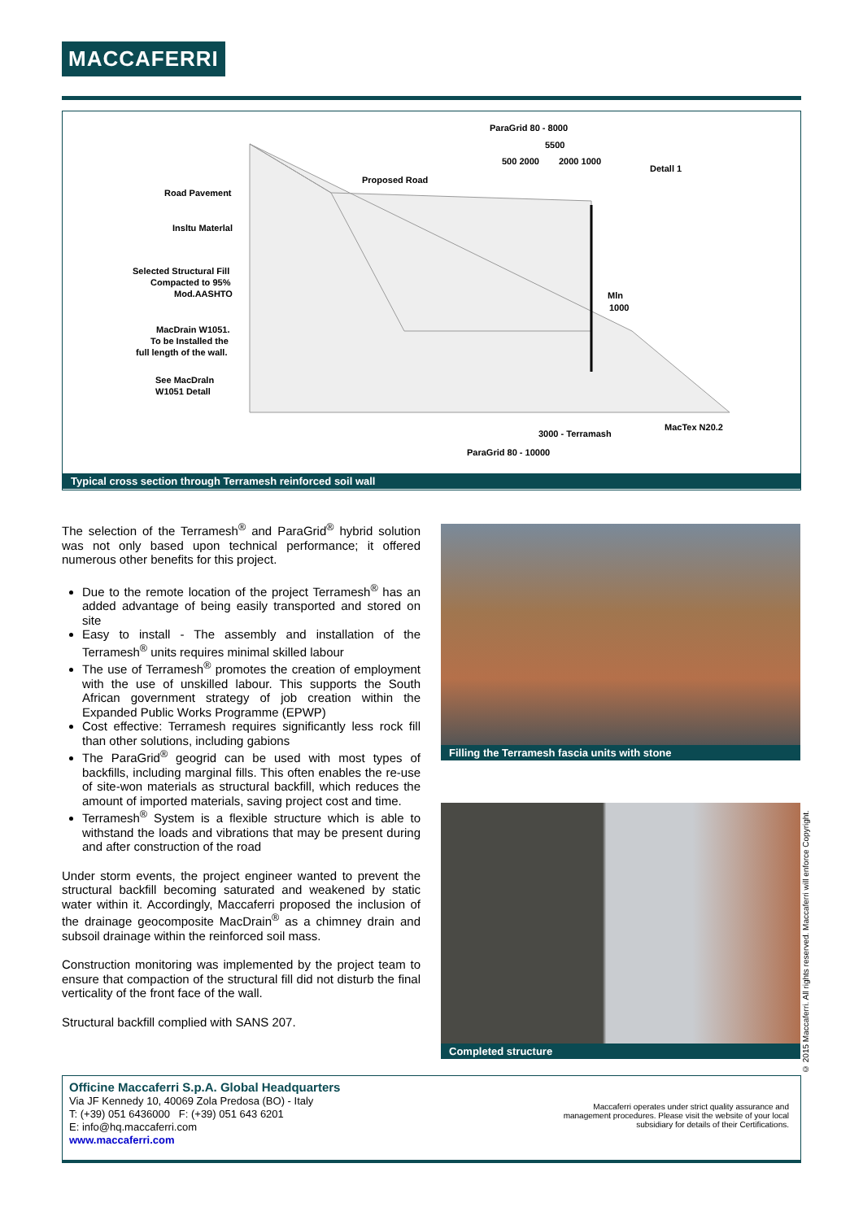MACCAFERRI
ParaGrid 80 - 8000
5500
500 2000
2000 1000
Detall 1
Proposed Road
Road Pavement
Insltu Materlal
Selected Structural Fill
Compacted to 95%
Mod.AASHTO
MacDrain W1051.
To be Installed the
full length of the wall.
See MacDraln
W1051 Detall
Mln
1000
MacTex N20.2
3000 - Terramash
ParaGrid 80 - 10000
Typical cross section through Terramesh reinforced soil wall
The selection of the Terramesh<sup>®</sup> and ParaGrid<sup>®</sup> hybrid solution was not only based upon technical performance; it offered numerous other benefits for this project.
Due to the remote location of the project Terramesh<sup>®</sup> has an added advantage of being easily transported and stored on site
Easy to install - The assembly and installation of the Terramesh<sup>®</sup> units requires minimal skilled labour
The use of Terramesh<sup>®</sup> promotes the creation of employment with the use of unskilled labour. This supports the South African government strategy of job creation within the Expanded Public Works Programme (EPWP)
Cost effective: Terramesh requires significantly less rock fill than other solutions, including gabions
The ParaGrid<sup>®</sup> geogrid can be used with most types of backfills, including marginal fills. This often enables the re-use of site-won materials as structural backfill, which reduces the amount of imported materials, saving project cost and time.
Terramesh<sup>®</sup> System is a flexible structure which is able to withstand the loads and vibrations that may be present during and after construction of the road
Under storm events, the project engineer wanted to prevent the structural backfill becoming saturated and weakened by static water within it. Accordingly, Maccaferri proposed the inclusion of the drainage geocomposite MacDrain<sup>®</sup> as a chimney drain and subsoil drainage within the reinforced soil mass.
Construction monitoring was implemented by the project team to ensure that compaction of the structural fill did not disturb the final verticality of the front face of the wall.
Structural backfill complied with SANS 207.
Filling the Terramesh fascia units with stone
Completed structure
© 2015 Maccaferri. All rights reserved. Maccaferri will enforce Copyright.
Officine Maccaferri S.p.A. Global Headquarters
Via JF Kennedy 10, 40069 Zola Predosa (BO) - Italy
T: (+39) 051 6436000 F: (+39) 051 643 6201
E: info@hq.maccaferri.com
www.maccaferri.com
Maccaferri operates under strict quality assurance and management procedures. Please visit the website of your local subsidiary for details of their Certifications.